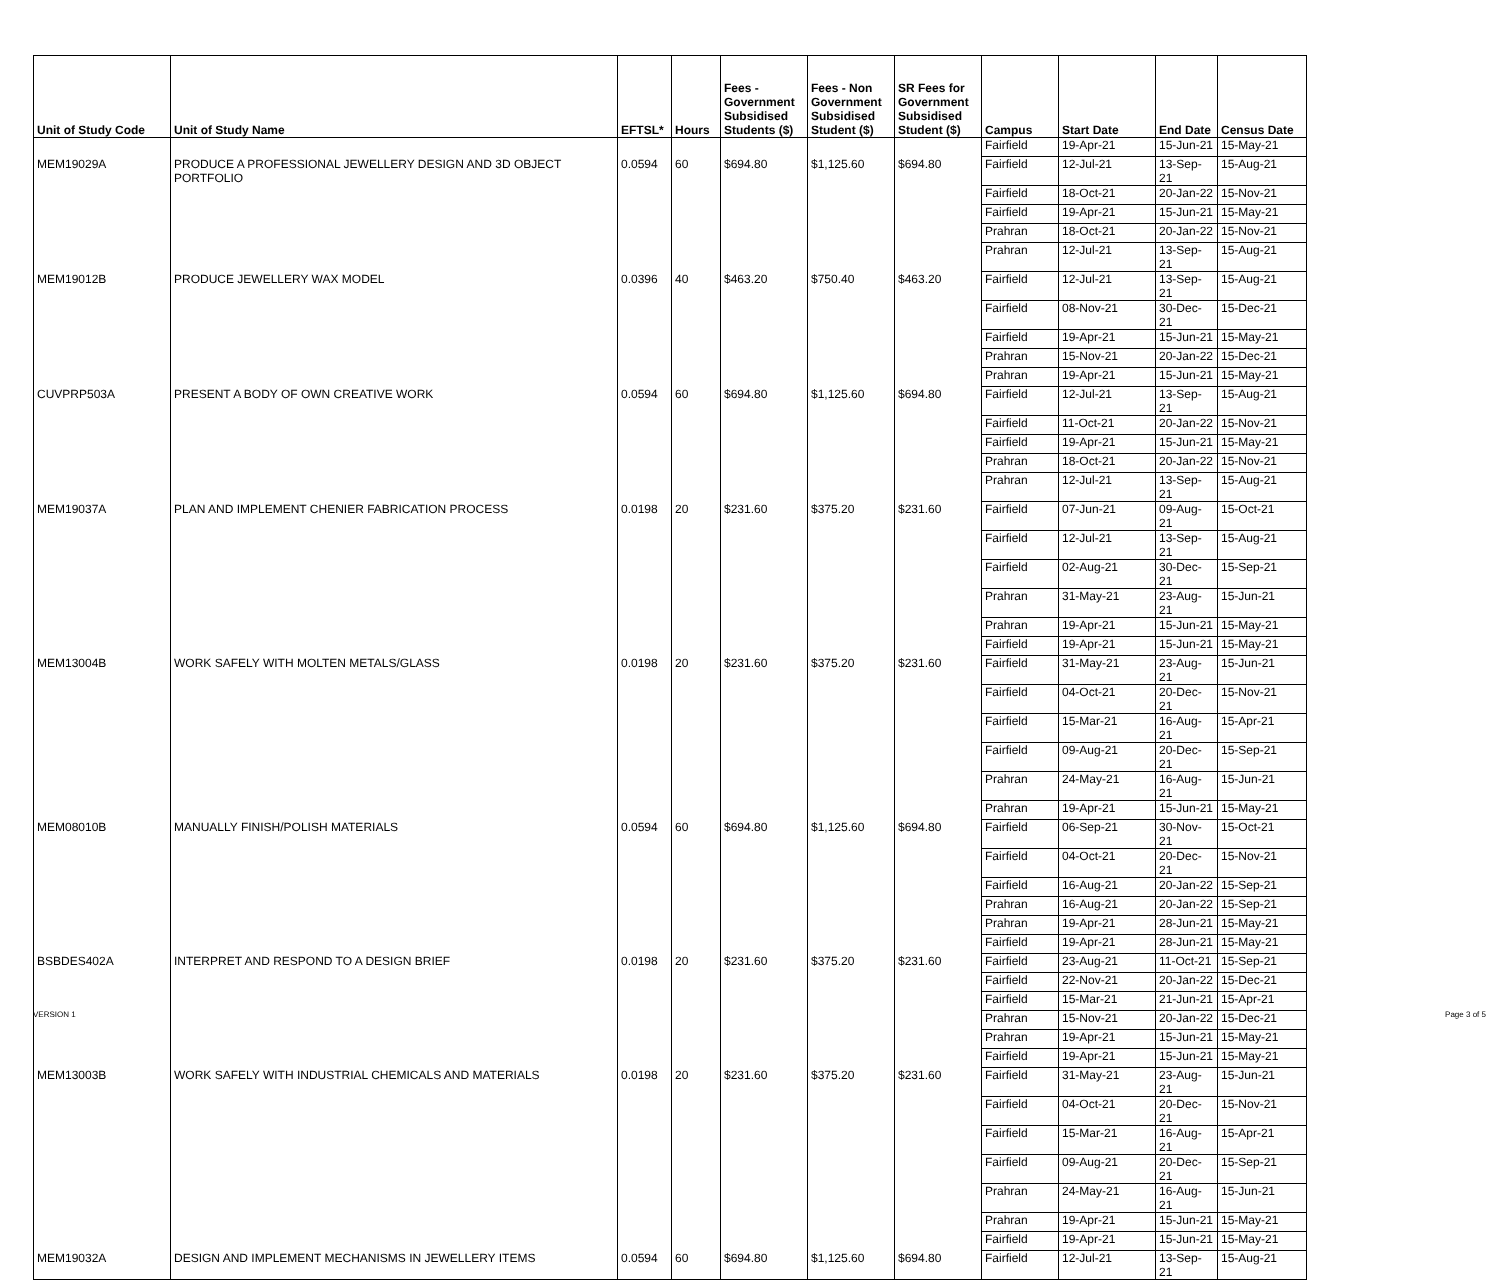| Unit of Study Code | Unit of Study Name | EFTSL* | Hours | Fees - Government Subsidised Students ($) | Fees - Non Government Subsidised Student ($) | SR Fees for Government Subsidised Student ($) | Campus | Start Date | End Date | Census Date |
| --- | --- | --- | --- | --- | --- | --- | --- | --- | --- | --- |
| | | | | | | | Fairfield | 19-Apr-21 | 15-Jun-21 | 15-May-21 |
| MEM19029A | PRODUCE A PROFESSIONAL JEWELLERY DESIGN AND 3D OBJECT PORTFOLIO | 0.0594 | 60 | $694.80 | $1,125.60 | $694.80 | Fairfield | 12-Jul-21 | 13-Sep-21 | 15-Aug-21 |
| | | | | | | | Fairfield | 18-Oct-21 | 20-Jan-22 | 15-Nov-21 |
| | | | | | | | Fairfield | 19-Apr-21 | 15-Jun-21 | 15-May-21 |
| | | | | | | | Prahran | 18-Oct-21 | 20-Jan-22 | 15-Nov-21 |
| | | | | | | | Prahran | 12-Jul-21 | 13-Sep-21 | 15-Aug-21 |
| MEM19012B | PRODUCE JEWELLERY WAX MODEL | 0.0396 | 40 | $463.20 | $750.40 | $463.20 | Fairfield | 12-Jul-21 | 13-Sep-21 | 15-Aug-21 |
| | | | | | | | Fairfield | 08-Nov-21 | 30-Dec-21 | 15-Dec-21 |
| | | | | | | | Fairfield | 19-Apr-21 | 15-Jun-21 | 15-May-21 |
| | | | | | | | Prahran | 15-Nov-21 | 20-Jan-22 | 15-Dec-21 |
| | | | | | | | Prahran | 19-Apr-21 | 15-Jun-21 | 15-May-21 |
| CUVPRP503A | PRESENT A BODY OF OWN CREATIVE WORK | 0.0594 | 60 | $694.80 | $1,125.60 | $694.80 | Fairfield | 12-Jul-21 | 13-Sep-21 | 15-Aug-21 |
| | | | | | | | Fairfield | 11-Oct-21 | 20-Jan-22 | 15-Nov-21 |
| | | | | | | | Fairfield | 19-Apr-21 | 15-Jun-21 | 15-May-21 |
| | | | | | | | Prahran | 18-Oct-21 | 20-Jan-22 | 15-Nov-21 |
| | | | | | | | Prahran | 12-Jul-21 | 13-Sep-21 | 15-Aug-21 |
| MEM19037A | PLAN AND IMPLEMENT CHENIER FABRICATION PROCESS | 0.0198 | 20 | $231.60 | $375.20 | $231.60 | Fairfield | 07-Jun-21 | 09-Aug-21 | 15-Oct-21 |
| | | | | | | | Fairfield | 12-Jul-21 | 13-Sep-21 | 15-Aug-21 |
| | | | | | | | Fairfield | 02-Aug-21 | 30-Dec-21 | 15-Sep-21 |
| | | | | | | | Prahran | 31-May-21 | 23-Aug-21 | 15-Jun-21 |
| | | | | | | | Prahran | 19-Apr-21 | 15-Jun-21 | 15-May-21 |
| | | | | | | | Fairfield | 19-Apr-21 | 15-Jun-21 | 15-May-21 |
| MEM13004B | WORK SAFELY WITH MOLTEN METALS/GLASS | 0.0198 | 20 | $231.60 | $375.20 | $231.60 | Fairfield | 31-May-21 | 23-Aug-21 | 15-Jun-21 |
| | | | | | | | Fairfield | 04-Oct-21 | 20-Dec-21 | 15-Nov-21 |
| | | | | | | | Fairfield | 15-Mar-21 | 16-Aug-21 | 15-Apr-21 |
| | | | | | | | Fairfield | 09-Aug-21 | 20-Dec-21 | 15-Sep-21 |
| | | | | | | | Prahran | 24-May-21 | 16-Aug-21 | 15-Jun-21 |
| | | | | | | | Prahran | 19-Apr-21 | 15-Jun-21 | 15-May-21 |
| MEM08010B | MANUALLY FINISH/POLISH MATERIALS | 0.0594 | 60 | $694.80 | $1,125.60 | $694.80 | Fairfield | 06-Sep-21 | 30-Nov-21 | 15-Oct-21 |
| | | | | | | | Fairfield | 04-Oct-21 | 20-Dec-21 | 15-Nov-21 |
| | | | | | | | Fairfield | 16-Aug-21 | 20-Jan-22 | 15-Sep-21 |
| | | | | | | | Prahran | 16-Aug-21 | 20-Jan-22 | 15-Sep-21 |
| | | | | | | | Prahran | 19-Apr-21 | 28-Jun-21 | 15-May-21 |
| | | | | | | | Fairfield | 19-Apr-21 | 28-Jun-21 | 15-May-21 |
| BSBDES402A | INTERPRET AND RESPOND TO A DESIGN BRIEF | 0.0198 | 20 | $231.60 | $375.20 | $231.60 | Fairfield | 23-Aug-21 | 11-Oct-21 | 15-Sep-21 |
| | | | | | | | Fairfield | 22-Nov-21 | 20-Jan-22 | 15-Dec-21 |
| | | | | | | | Fairfield | 15-Mar-21 | 21-Jun-21 | 15-Apr-21 |
| | | | | | | | Prahran | 15-Nov-21 | 20-Jan-22 | 15-Dec-21 |
| | | | | | | | Prahran | 19-Apr-21 | 15-Jun-21 | 15-May-21 |
| | | | | | | | Fairfield | 19-Apr-21 | 15-Jun-21 | 15-May-21 |
| MEM13003B | WORK SAFELY WITH INDUSTRIAL CHEMICALS AND MATERIALS | 0.0198 | 20 | $231.60 | $375.20 | $231.60 | Fairfield | 31-May-21 | 23-Aug-21 | 15-Jun-21 |
| | | | | | | | Fairfield | 04-Oct-21 | 20-Dec-21 | 15-Nov-21 |
| | | | | | | | Fairfield | 15-Mar-21 | 16-Aug-21 | 15-Apr-21 |
| | | | | | | | Fairfield | 09-Aug-21 | 20-Dec-21 | 15-Sep-21 |
| | | | | | | | Prahran | 24-May-21 | 16-Aug-21 | 15-Jun-21 |
| | | | | | | | Prahran | 19-Apr-21 | 15-Jun-21 | 15-May-21 |
| | | | | | | | Fairfield | 19-Apr-21 | 15-Jun-21 | 15-May-21 |
| MEM19032A | DESIGN AND IMPLEMENT MECHANISMS IN JEWELLERY ITEMS | 0.0594 | 60 | $694.80 | $1,125.60 | $694.80 | Fairfield | 12-Jul-21 | 13-Sep-21 | 15-Aug-21 |
VERSION 1 Page 3 of 5